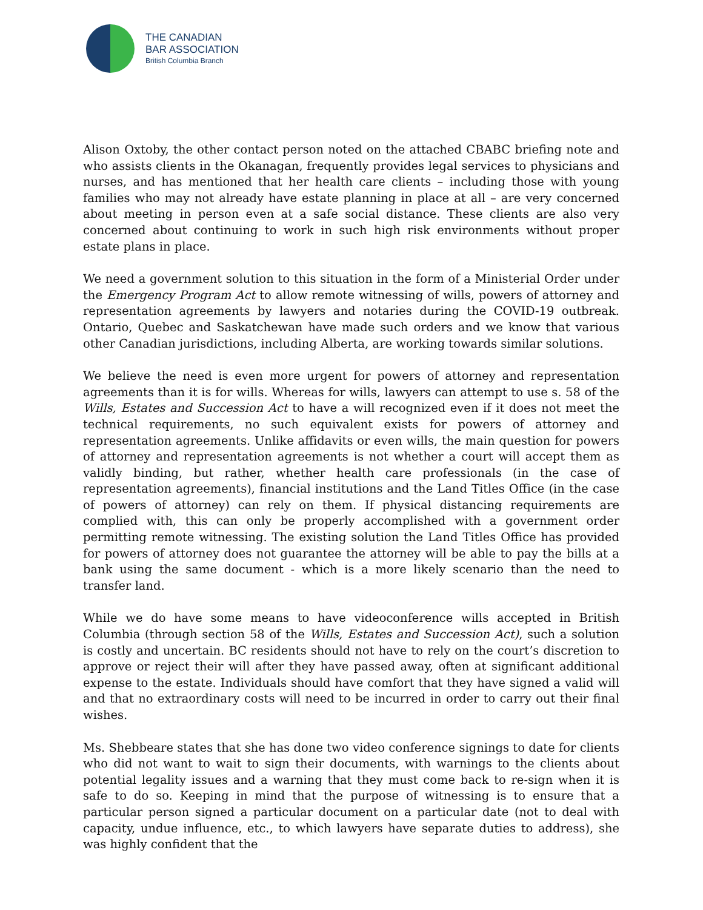THE CANADIAN
BAR ASSOCIATION
British Columbia Branch
Alison Oxtoby, the other contact person noted on the attached CBABC briefing note and who assists clients in the Okanagan, frequently provides legal services to physicians and nurses, and has mentioned that her health care clients – including those with young families who may not already have estate planning in place at all – are very concerned about meeting in person even at a safe social distance. These clients are also very concerned about continuing to work in such high risk environments without proper estate plans in place.
We need a government solution to this situation in the form of a Ministerial Order under the Emergency Program Act to allow remote witnessing of wills, powers of attorney and representation agreements by lawyers and notaries during the COVID-19 outbreak. Ontario, Quebec and Saskatchewan have made such orders and we know that various other Canadian jurisdictions, including Alberta, are working towards similar solutions.
We believe the need is even more urgent for powers of attorney and representation agreements than it is for wills. Whereas for wills, lawyers can attempt to use s. 58 of the Wills, Estates and Succession Act to have a will recognized even if it does not meet the technical requirements, no such equivalent exists for powers of attorney and representation agreements. Unlike affidavits or even wills, the main question for powers of attorney and representation agreements is not whether a court will accept them as validly binding, but rather, whether health care professionals (in the case of representation agreements), financial institutions and the Land Titles Office (in the case of powers of attorney) can rely on them. If physical distancing requirements are complied with, this can only be properly accomplished with a government order permitting remote witnessing. The existing solution the Land Titles Office has provided for powers of attorney does not guarantee the attorney will be able to pay the bills at a bank using the same document - which is a more likely scenario than the need to transfer land.
While we do have some means to have videoconference wills accepted in British Columbia (through section 58 of the Wills, Estates and Succession Act), such a solution is costly and uncertain. BC residents should not have to rely on the court’s discretion to approve or reject their will after they have passed away, often at significant additional expense to the estate. Individuals should have comfort that they have signed a valid will and that no extraordinary costs will need to be incurred in order to carry out their final wishes.
Ms. Shebbeare states that she has done two video conference signings to date for clients who did not want to wait to sign their documents, with warnings to the clients about potential legality issues and a warning that they must come back to re-sign when it is safe to do so. Keeping in mind that the purpose of witnessing is to ensure that a particular person signed a particular document on a particular date (not to deal with capacity, undue influence, etc., to which lawyers have separate duties to address), she was highly confident that the